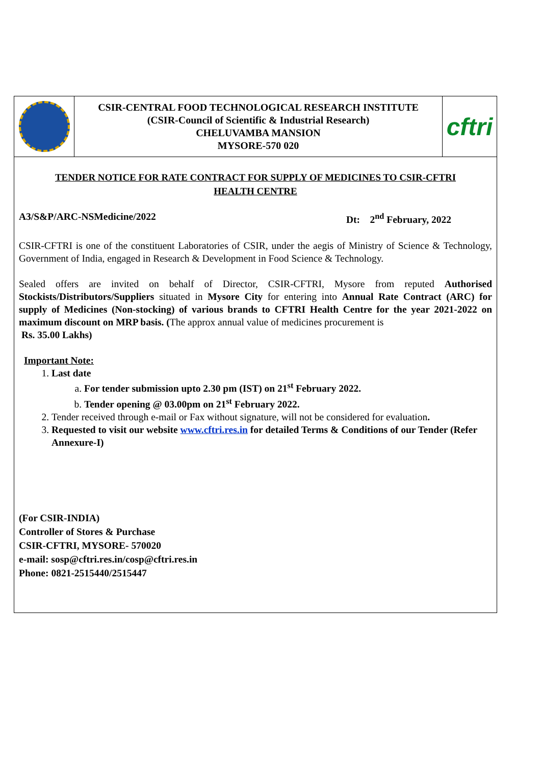| | CSIR-CENTRAL FOOD TECHNOLOGICAL RESEARCH INSTITUTE (CSIR-Council of Scientific & Industrial Research) CHELUVAMBA MANSION MYSORE-570 020 | cftri |
TENDER NOTICE FOR RATE CONTRACT FOR SUPPLY OF MEDICINES TO CSIR-CFTRI HEALTH CENTRE
A3/S&P/ARC-NSMedicine/2022 Dt: 2<sup>nd</sup> February, 2022
CSIR-CFTRI is one of the constituent Laboratories of CSIR, under the aegis of Ministry of Science & Technology, Government of India, engaged in Research & Development in Food Science & Technology.
Sealed offers are invited on behalf of Director, CSIR-CFTRI, Mysore from reputed Authorised Stockists/Distributors/Suppliers situated in Mysore City for entering into Annual Rate Contract (ARC) for supply of Medicines (Non-stocking) of various brands to CFTRI Health Centre for the year 2021-2022 on maximum discount on MRP basis. (The approx annual value of medicines procurement is
Rs. 35.00 Lakhs)
Important Note:
1. Last date
a. For tender submission upto 2.30 pm (IST) on 21<sup>st</sup> February 2022.
b. Tender opening @ 03.00pm on 21<sup>st</sup> February 2022.
2. Tender received through e-mail or Fax without signature, will not be considered for evaluation.
3. Requested to visit our website www.cftri.res.in for detailed Terms & Conditions of our Tender (Refer Annexure-I)
(For CSIR-INDIA)
Controller of Stores & Purchase
CSIR-CFTRI, MYSORE- 570020
e-mail: sosp@cftri.res.in/cosp@cftri.res.in
Phone: 0821-2515440/2515447